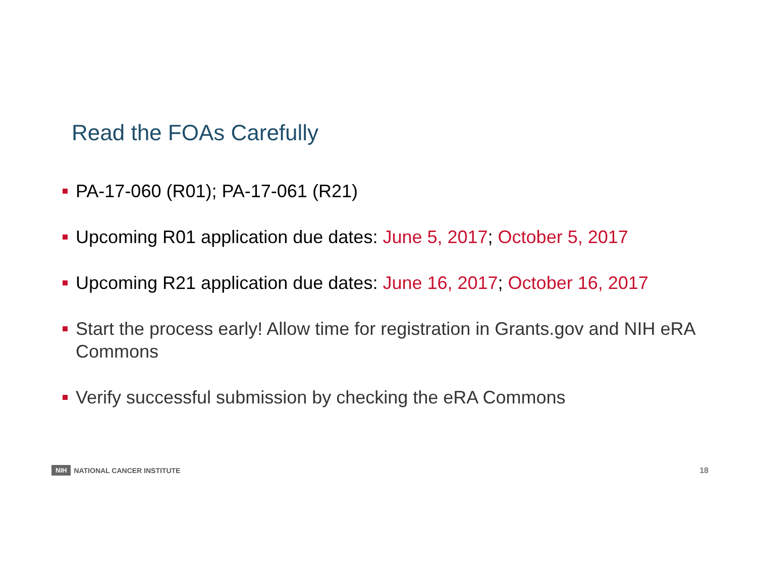Read the FOAs Carefully
PA-17-060 (R01); PA-17-061 (R21)
Upcoming R01 application due dates: June 5, 2017; October 5, 2017
Upcoming R21 application due dates: June 16, 2017; October 16, 2017
Start the process early! Allow time for registration in Grants.gov and NIH eRA Commons
Verify successful submission by checking the eRA Commons
NIH NATIONAL CANCER INSTITUTE 18